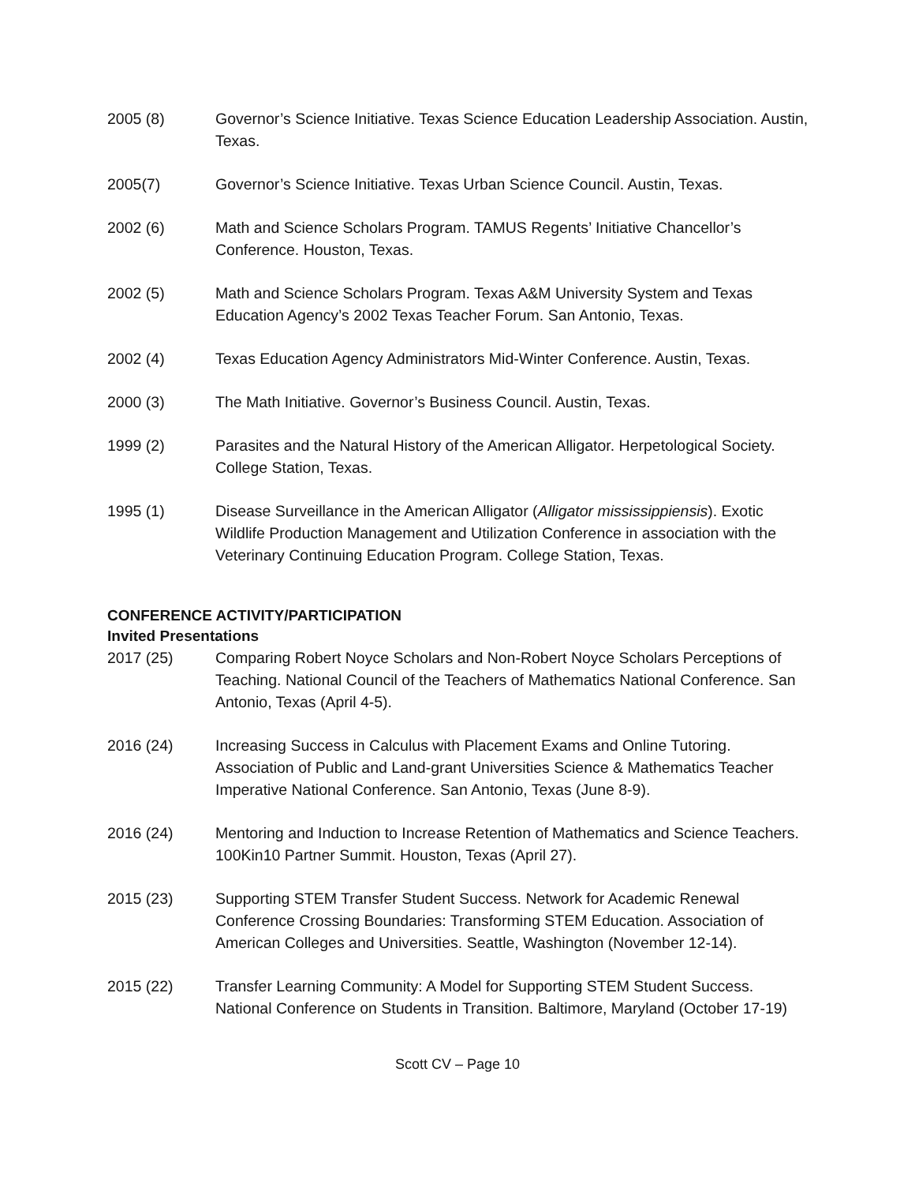2005 (8) Governor’s Science Initiative. Texas Science Education Leadership Association. Austin, Texas.
2005(7) Governor’s Science Initiative. Texas Urban Science Council. Austin, Texas.
2002 (6) Math and Science Scholars Program. TAMUS Regents’ Initiative Chancellor’s Conference. Houston, Texas.
2002 (5) Math and Science Scholars Program. Texas A&M University System and Texas Education Agency’s 2002 Texas Teacher Forum. San Antonio, Texas.
2002 (4) Texas Education Agency Administrators Mid-Winter Conference. Austin, Texas.
2000 (3) The Math Initiative. Governor’s Business Council. Austin, Texas.
1999 (2) Parasites and the Natural History of the American Alligator. Herpetological Society. College Station, Texas.
1995 (1) Disease Surveillance in the American Alligator (Alligator mississippiensis). Exotic Wildlife Production Management and Utilization Conference in association with the Veterinary Continuing Education Program. College Station, Texas.
CONFERENCE ACTIVITY/PARTICIPATION
Invited Presentations
2017 (25) Comparing Robert Noyce Scholars and Non-Robert Noyce Scholars Perceptions of Teaching. National Council of the Teachers of Mathematics National Conference. San Antonio, Texas (April 4-5).
2016 (24) Increasing Success in Calculus with Placement Exams and Online Tutoring. Association of Public and Land-grant Universities Science & Mathematics Teacher Imperative National Conference. San Antonio, Texas (June 8-9).
2016 (24) Mentoring and Induction to Increase Retention of Mathematics and Science Teachers. 100Kin10 Partner Summit. Houston, Texas (April 27).
2015 (23) Supporting STEM Transfer Student Success. Network for Academic Renewal Conference Crossing Boundaries: Transforming STEM Education. Association of American Colleges and Universities. Seattle, Washington (November 12-14).
2015 (22) Transfer Learning Community: A Model for Supporting STEM Student Success. National Conference on Students in Transition. Baltimore, Maryland (October 17-19)
Scott CV – Page 10